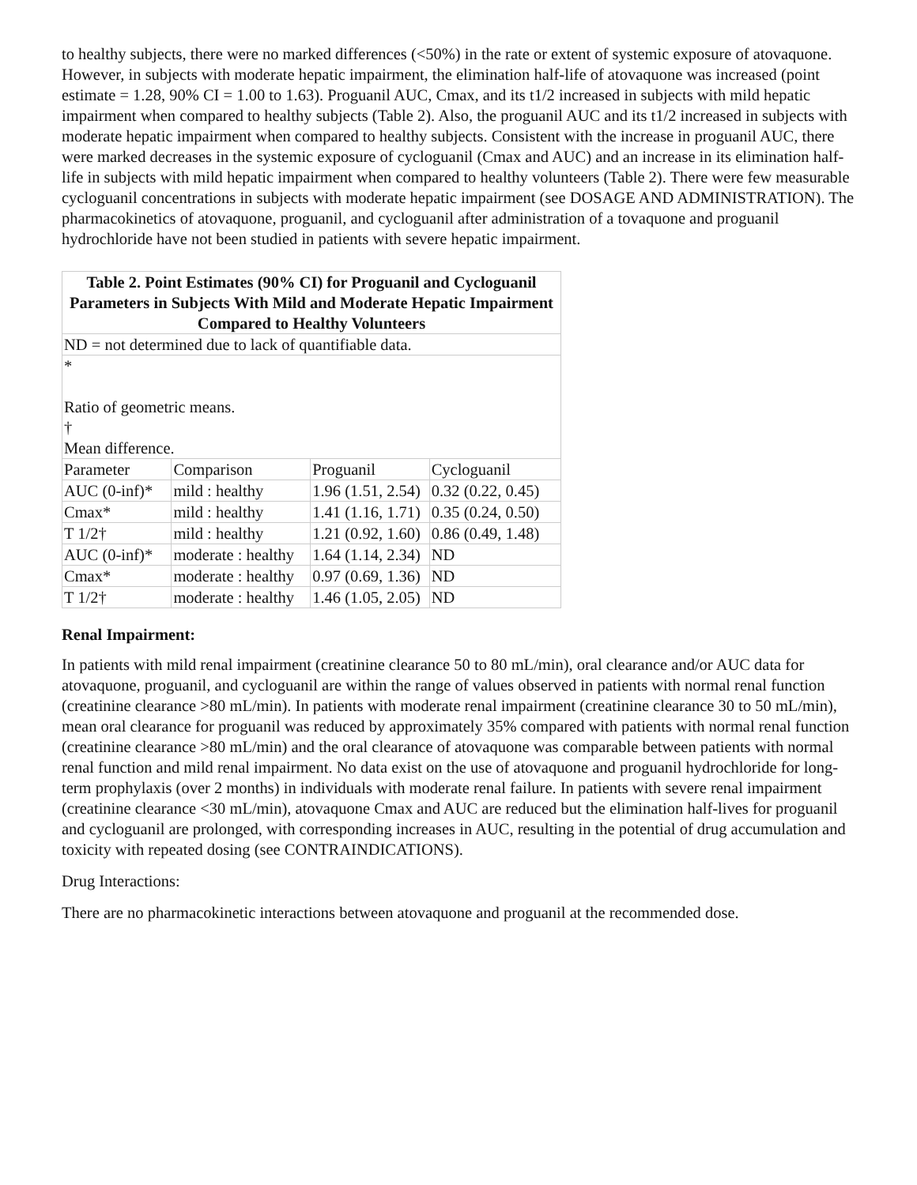to healthy subjects, there were no marked differences (<50%) in the rate or extent of systemic exposure of atovaquone. However, in subjects with moderate hepatic impairment, the elimination half-life of atovaquone was increased (point estimate = 1.28, 90% CI = 1.00 to 1.63). Proguanil AUC, Cmax, and its t1/2 increased in subjects with mild hepatic impairment when compared to healthy subjects (Table 2). Also, the proguanil AUC and its t1/2 increased in subjects with moderate hepatic impairment when compared to healthy subjects. Consistent with the increase in proguanil AUC, there were marked decreases in the systemic exposure of cycloguanil (Cmax and AUC) and an increase in its elimination half-life in subjects with mild hepatic impairment when compared to healthy volunteers (Table 2). There were few measurable cycloguanil concentrations in subjects with moderate hepatic impairment (see DOSAGE AND ADMINISTRATION). The pharmacokinetics of atovaquone, proguanil, and cycloguanil after administration of a tovaquone and proguanil hydrochloride have not been studied in patients with severe hepatic impairment.
| Table 2. Point Estimates (90% CI) for Proguanil and Cycloguanil Parameters in Subjects With Mild and Moderate Hepatic Impairment Compared to Healthy Volunteers | | | |
| --- | --- | --- | --- |
| ND = not determined due to lack of quantifiable data. | | | |
| * Ratio of geometric means. † Mean difference. | | | |
| Parameter | Comparison | Proguanil | Cycloguanil |
| AUC (0-inf)* | mild : healthy | 1.96 (1.51, 2.54) | 0.32 (0.22, 0.45) |
| Cmax* | mild : healthy | 1.41 (1.16, 1.71) | 0.35 (0.24, 0.50) |
| T 1/2† | mild : healthy | 1.21 (0.92, 1.60) | 0.86 (0.49, 1.48) |
| AUC (0-inf)* | moderate : healthy | 1.64 (1.14, 2.34) | ND |
| Cmax* | moderate : healthy | 0.97 (0.69, 1.36) | ND |
| T 1/2† | moderate : healthy | 1.46 (1.05, 2.05) | ND |
Renal Impairment:
In patients with mild renal impairment (creatinine clearance 50 to 80 mL/min), oral clearance and/or AUC data for atovaquone, proguanil, and cycloguanil are within the range of values observed in patients with normal renal function (creatinine clearance >80 mL/min). In patients with moderate renal impairment (creatinine clearance 30 to 50 mL/min), mean oral clearance for proguanil was reduced by approximately 35% compared with patients with normal renal function (creatinine clearance >80 mL/min) and the oral clearance of atovaquone was comparable between patients with normal renal function and mild renal impairment. No data exist on the use of atovaquone and proguanil hydrochloride for long-term prophylaxis (over 2 months) in individuals with moderate renal failure. In patients with severe renal impairment (creatinine clearance <30 mL/min), atovaquone Cmax and AUC are reduced but the elimination half-lives for proguanil and cycloguanil are prolonged, with corresponding increases in AUC, resulting in the potential of drug accumulation and toxicity with repeated dosing (see CONTRAINDICATIONS).
Drug Interactions:
There are no pharmacokinetic interactions between atovaquone and proguanil at the recommended dose.